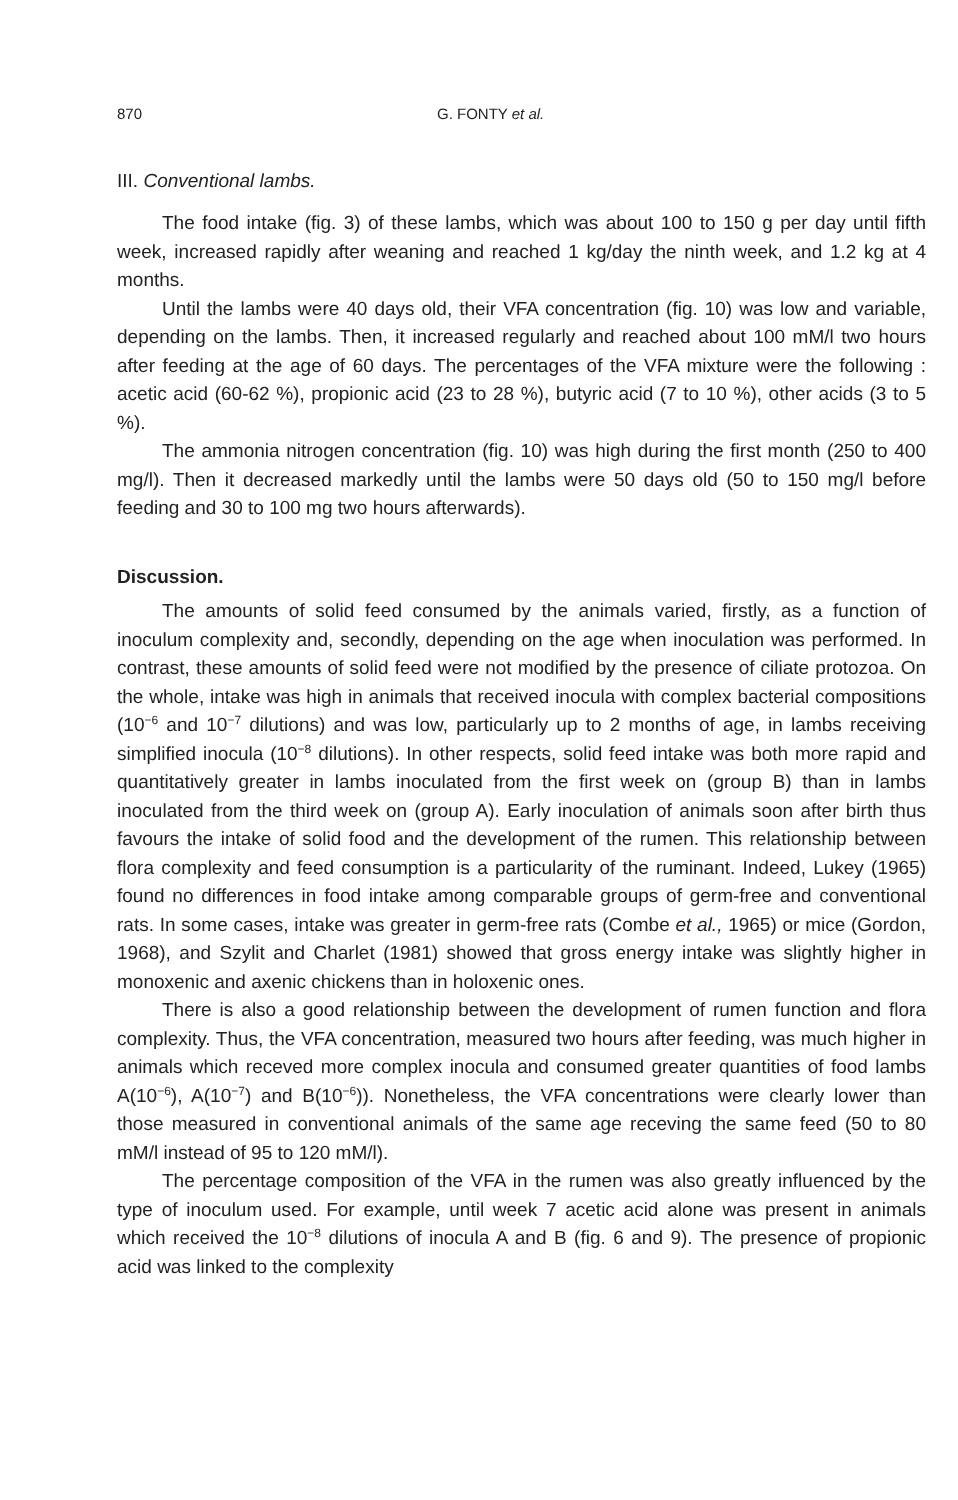870 G. FONTY et al.
III. Conventional lambs.
The food intake (fig. 3) of these lambs, which was about 100 to 150 g per day until fifth week, increased rapidly after weaning and reached 1 kg/day the ninth week, and 1.2 kg at 4 months.
Until the lambs were 40 days old, their VFA concentration (fig. 10) was low and variable, depending on the lambs. Then, it increased regularly and reached about 100 mM/l two hours after feeding at the age of 60 days. The percentages of the VFA mixture were the following : acetic acid (60-62 %), propionic acid (23 to 28 %), butyric acid (7 to 10 %), other acids (3 to 5 %).
The ammonia nitrogen concentration (fig. 10) was high during the first month (250 to 400 mg/l). Then it decreased markedly until the lambs were 50 days old (50 to 150 mg/l before feeding and 30 to 100 mg two hours afterwards).
Discussion.
The amounts of solid feed consumed by the animals varied, firstly, as a function of inoculum complexity and, secondly, depending on the age when inoculation was performed. In contrast, these amounts of solid feed were not modified by the presence of ciliate protozoa. On the whole, intake was high in animals that received inocula with complex bacterial compositions (10<sup>−6</sup> and 10<sup>−7</sup> dilutions) and was low, particularly up to 2 months of age, in lambs receiving simplified inocula (10<sup>−8</sup> dilutions). In other respects, solid feed intake was both more rapid and quantitatively greater in lambs inoculated from the first week on (group B) than in lambs inoculated from the third week on (group A). Early inoculation of animals soon after birth thus favours the intake of solid food and the development of the rumen. This relationship between flora complexity and feed consumption is a particularity of the ruminant. Indeed, Lukey (1965) found no differences in food intake among comparable groups of germ-free and conventional rats. In some cases, intake was greater in germ-free rats (Combe et al., 1965) or mice (Gordon, 1968), and Szylit and Charlet (1981) showed that gross energy intake was slightly higher in monoxenic and axenic chickens than in holoxenic ones.
There is also a good relationship between the development of rumen function and flora complexity. Thus, the VFA concentration, measured two hours after feeding, was much higher in animals which receved more complex inocula and consumed greater quantities of food lambs A(10<sup>−6</sup>), A(10<sup>−7</sup>) and B(10<sup>−6</sup>)). Nonetheless, the VFA concentrations were clearly lower than those measured in conventional animals of the same age receving the same feed (50 to 80 mM/l instead of 95 to 120 mM/l).
The percentage composition of the VFA in the rumen was also greatly influenced by the type of inoculum used. For example, until week 7 acetic acid alone was present in animals which received the 10<sup>−8</sup> dilutions of inocula A and B (fig. 6 and 9). The presence of propionic acid was linked to the complexity